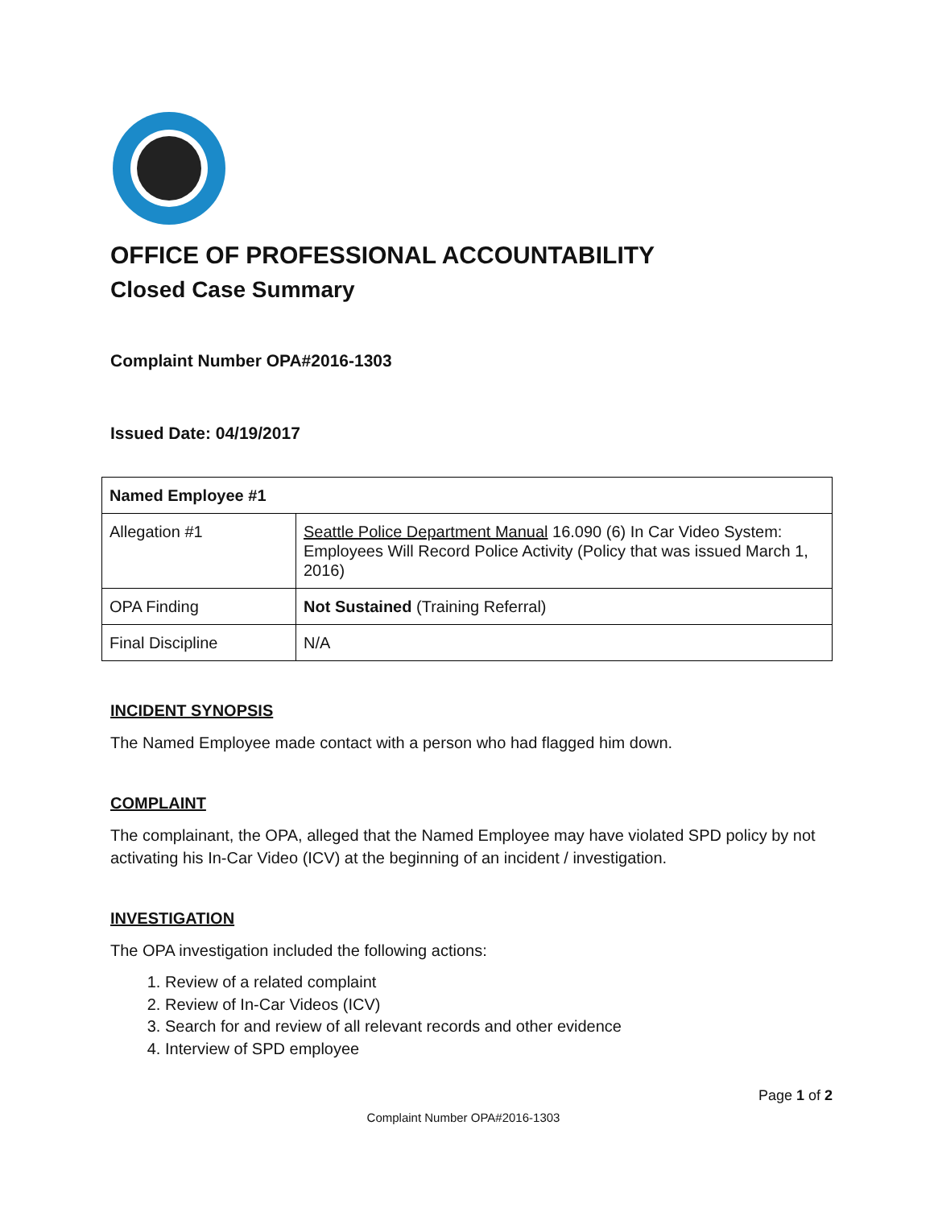OFFICE OF PROFESSIONAL ACCOUNTABILITY
Closed Case Summary
Complaint Number OPA#2016-1303
Issued Date: 04/19/2017
| Named Employee #1 | |
| Allegation #1 | Seattle Police Department Manual 16.090 (6) In Car Video System: Employees Will Record Police Activity (Policy that was issued March 1, 2016) |
| OPA Finding | Not Sustained (Training Referral) |
| Final Discipline | N/A |
INCIDENT SYNOPSIS
The Named Employee made contact with a person who had flagged him down.
COMPLAINT
The complainant, the OPA, alleged that the Named Employee may have violated SPD policy by not activating his In-Car Video (ICV) at the beginning of an incident / investigation.
INVESTIGATION
The OPA investigation included the following actions:
1. Review of a related complaint
2. Review of In-Car Videos (ICV)
3. Search for and review of all relevant records and other evidence
4. Interview of SPD employee
Page 1 of 2
Complaint Number OPA#2016-1303